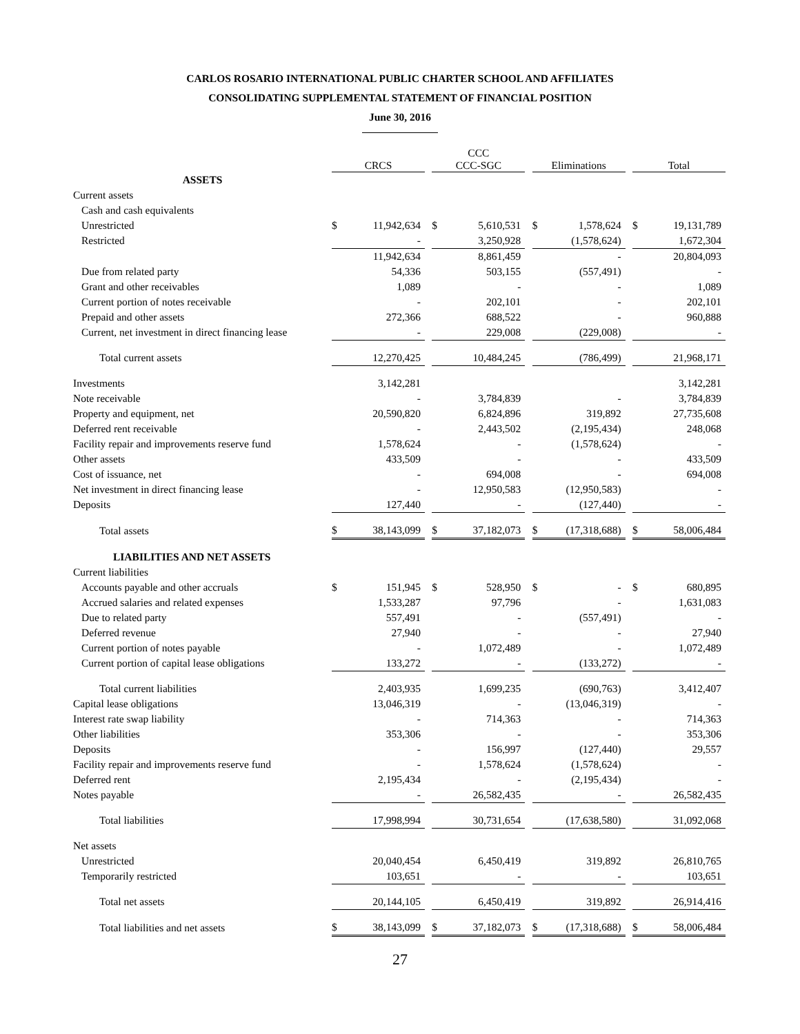CARLOS ROSARIO INTERNATIONAL PUBLIC CHARTER SCHOOL AND AFFILIATES
CONSOLIDATING SUPPLEMENTAL STATEMENT OF FINANCIAL POSITION
June 30, 2016
| | CRCS | | | CCC CCC-SGC | | | Eliminations | | | Total | |
| --- | --- | --- | --- | --- | --- | --- | --- | --- | --- | --- | --- |
| ASSETS | | | | | | | | | | | |
| Current assets | | | | | | | | | | | |
| Cash and cash equivalents | | | | | | | | | | | |
| Unrestricted | $ | 11,942,634 | | $ | 5,610,531 | | $ | 1,578,624 | | $ | 19,131,789 |
| Restricted | | - | | | 3,250,928 | | | (1,578,624) | | | 1,672,304 |
| | | 11,942,634 | | | 8,861,459 | | | - | | | 20,804,093 |
| Due from related party | | 54,336 | | | 503,155 | | | (557,491) | | | - |
| Grant and other receivables | | 1,089 | | | - | | | - | | | 1,089 |
| Current portion of notes receivable | | - | | | 202,101 | | | - | | | 202,101 |
| Prepaid and other assets | | 272,366 | | | 688,522 | | | - | | | 960,888 |
| Current, net investment in direct financing lease | | - | | | 229,008 | | | (229,008) | | | - |
| Total current assets | | 12,270,425 | | | 10,484,245 | | | (786,499) | | | 21,968,171 |
| Investments | | 3,142,281 | | | | | | | | | 3,142,281 |
| Note receivable | | - | | | 3,784,839 | | | - | | | 3,784,839 |
| Property and equipment, net | | 20,590,820 | | | 6,824,896 | | | 319,892 | | | 27,735,608 |
| Deferred rent receivable | | - | | | 2,443,502 | | | (2,195,434) | | | 248,068 |
| Facility repair and improvements reserve fund | | 1,578,624 | | | - | | | (1,578,624) | | | - |
| Other assets | | 433,509 | | | - | | | - | | | 433,509 |
| Cost of issuance, net | | - | | | 694,008 | | | - | | | 694,008 |
| Net investment in direct financing lease | | - | | | 12,950,583 | | | (12,950,583) | | | - |
| Deposits | | 127,440 | | | - | | | (127,440) | | | - |
| Total assets | $ | 38,143,099 | | $ | 37,182,073 | | $ | (17,318,688) | | $ | 58,006,484 |
| LIABILITIES AND NET ASSETS | | | | | | | | | | | |
| Current liabilities | | | | | | | | | | | |
| Accounts payable and other accruals | $ | 151,945 | | $ | 528,950 | | $ | - | | $ | 680,895 |
| Accrued salaries and related expenses | | 1,533,287 | | | 97,796 | | | - | | | 1,631,083 |
| Due to related party | | 557,491 | | | - | | | (557,491) | | | - |
| Deferred revenue | | 27,940 | | | - | | | - | | | 27,940 |
| Current portion of notes payable | | - | | | 1,072,489 | | | - | | | 1,072,489 |
| Current portion of capital lease obligations | | 133,272 | | | - | | | (133,272) | | | - |
| Total current liabilities | | 2,403,935 | | | 1,699,235 | | | (690,763) | | | 3,412,407 |
| Capital lease obligations | | 13,046,319 | | | - | | | (13,046,319) | | | - |
| Interest rate swap liability | | - | | | 714,363 | | | - | | | 714,363 |
| Other liabilities | | 353,306 | | | - | | | - | | | 353,306 |
| Deposits | | - | | | 156,997 | | | (127,440) | | | 29,557 |
| Facility repair and improvements reserve fund | | - | | | 1,578,624 | | | (1,578,624) | | | - |
| Deferred rent | | 2,195,434 | | | - | | | (2,195,434) | | | - |
| Notes payable | | - | | | 26,582,435 | | | - | | | 26,582,435 |
| Total liabilities | | 17,998,994 | | | 30,731,654 | | | (17,638,580) | | | 31,092,068 |
| Net assets | | | | | | | | | | | |
| Unrestricted | | 20,040,454 | | | 6,450,419 | | | 319,892 | | | 26,810,765 |
| Temporarily restricted | | 103,651 | | | - | | | - | | | 103,651 |
| Total net assets | | 20,144,105 | | | 6,450,419 | | | 319,892 | | | 26,914,416 |
| Total liabilities and net assets | $ | 38,143,099 | | $ | 37,182,073 | | $ | (17,318,688) | | $ | 58,006,484 |
27